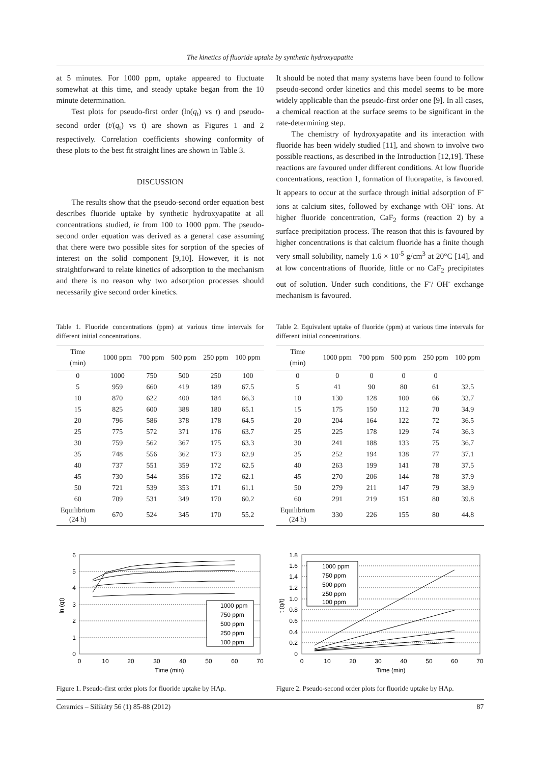The kinetics of fluoride uptake by synthetic hydroxyapatite
at 5 minutes. For 1000 ppm, uptake appeared to fluctuate somewhat at this time, and steady uptake began from the 10 minute determination.
Test plots for pseudo-first order (ln(q<sub>t</sub>) vs t) and pseudo-second order (t/(q<sub>t</sub>) vs t) are shown as Figures 1 and 2 respectively. Correlation coefficients showing conformity of these plots to the best fit straight lines are shown in Table 3.
DISCUSSION
The results show that the pseudo-second order equation best describes fluoride uptake by synthetic hydroxyapatite at all concentrations studied, ie from 100 to 1000 ppm. The pseudo-second order equation was derived as a general case assuming that there were two possible sites for sorption of the species of interest on the solid component [9,10]. However, it is not straightforward to relate kinetics of adsorption to the mechanism and there is no reason why two adsorption processes should necessarily give second order kinetics.
It should be noted that many systems have been found to follow pseudo-second order kinetics and this model seems to be more widely applicable than the pseudo-first order one [9]. In all cases, a chemical reaction at the surface seems to be significant in the rate-determining step.
The chemistry of hydroxyapatite and its interaction with fluoride has been widely studied [11], and shown to involve two possible reactions, as described in the Introduction [12,19]. These reactions are favoured under different conditions. At low fluoride concentrations, reaction 1, formation of fluorapatite, is favoured. It appears to occur at the surface through initial adsorption of F<sup>-</sup> ions at calcium sites, followed by exchange with OH<sup>-</sup> ions. At higher fluoride concentration, CaF<sub>2</sub> forms (reaction 2) by a surface precipitation process. The reason that this is favoured by higher concentrations is that calcium fluoride has a finite though very small solubility, namely 1.6 × 10<sup>-5</sup> g/cm<sup>3</sup> at 20°C [14], and at low concentrations of fluoride, little or no CaF<sub>2</sub> precipitates out of solution. Under such conditions, the F<sup>-</sup>/ OH<sup>-</sup> exchange mechanism is favoured.
Table 1. Fluoride concentrations (ppm) at various time intervals for different initial concentrations.
| Time (min) | 1000 ppm | 700 ppm | 500 ppm | 250 ppm | 100 ppm |
| --- | --- | --- | --- | --- | --- |
| 0 | 1000 | 750 | 500 | 250 | 100 |
| 5 | 959 | 660 | 419 | 189 | 67.5 |
| 10 | 870 | 622 | 400 | 184 | 66.3 |
| 15 | 825 | 600 | 388 | 180 | 65.1 |
| 20 | 796 | 586 | 378 | 178 | 64.5 |
| 25 | 775 | 572 | 371 | 176 | 63.7 |
| 30 | 759 | 562 | 367 | 175 | 63.3 |
| 35 | 748 | 556 | 362 | 173 | 62.9 |
| 40 | 737 | 551 | 359 | 172 | 62.5 |
| 45 | 730 | 544 | 356 | 172 | 62.1 |
| 50 | 721 | 539 | 353 | 171 | 61.1 |
| 60 | 709 | 531 | 349 | 170 | 60.2 |
| Equilibrium (24 h) | 670 | 524 | 345 | 170 | 55.2 |
Table 2. Equivalent uptake of fluoride (ppm) at various time intervals for different initial concentrations.
| Time (min) | 1000 ppm | 700 ppm | 500 ppm | 250 ppm | 100 ppm |
| --- | --- | --- | --- | --- | --- |
| 0 | 0 | 0 | 0 | 0 | |
| 5 | 41 | 90 | 80 | 61 | 32.5 |
| 10 | 130 | 128 | 100 | 66 | 33.7 |
| 15 | 175 | 150 | 112 | 70 | 34.9 |
| 20 | 204 | 164 | 122 | 72 | 36.5 |
| 25 | 225 | 178 | 129 | 74 | 36.3 |
| 30 | 241 | 188 | 133 | 75 | 36.7 |
| 35 | 252 | 194 | 138 | 77 | 37.1 |
| 40 | 263 | 199 | 141 | 78 | 37.5 |
| 45 | 270 | 206 | 144 | 78 | 37.9 |
| 50 | 279 | 211 | 147 | 79 | 38.9 |
| 60 | 291 | 219 | 151 | 80 | 39.8 |
| Equilibrium (24 h) | 330 | 226 | 155 | 80 | 44.8 |
6
5
4
3
2
1
0
0
10
20
30
40
50
60
70
Time (min)
ln (qt)
1000 ppm
750 ppm
500 ppm
250 ppm
100 ppm
Figure 1. Pseudo-first order plots for fluoride uptake by HAp.
1.8
1.6
1.4
1.2
1.0
0.8
0.6
0.4
0.2
0
0
10
20
30
40
50
60
70
Time (min)
t (q/t)
1000 ppm
750 ppm
500 ppm
250 ppm
100 ppm
Figure 2. Pseudo-second order plots for fluoride uptake by HAp.
Ceramics – Silikáty 56 (1) 85-88 (2012) 87